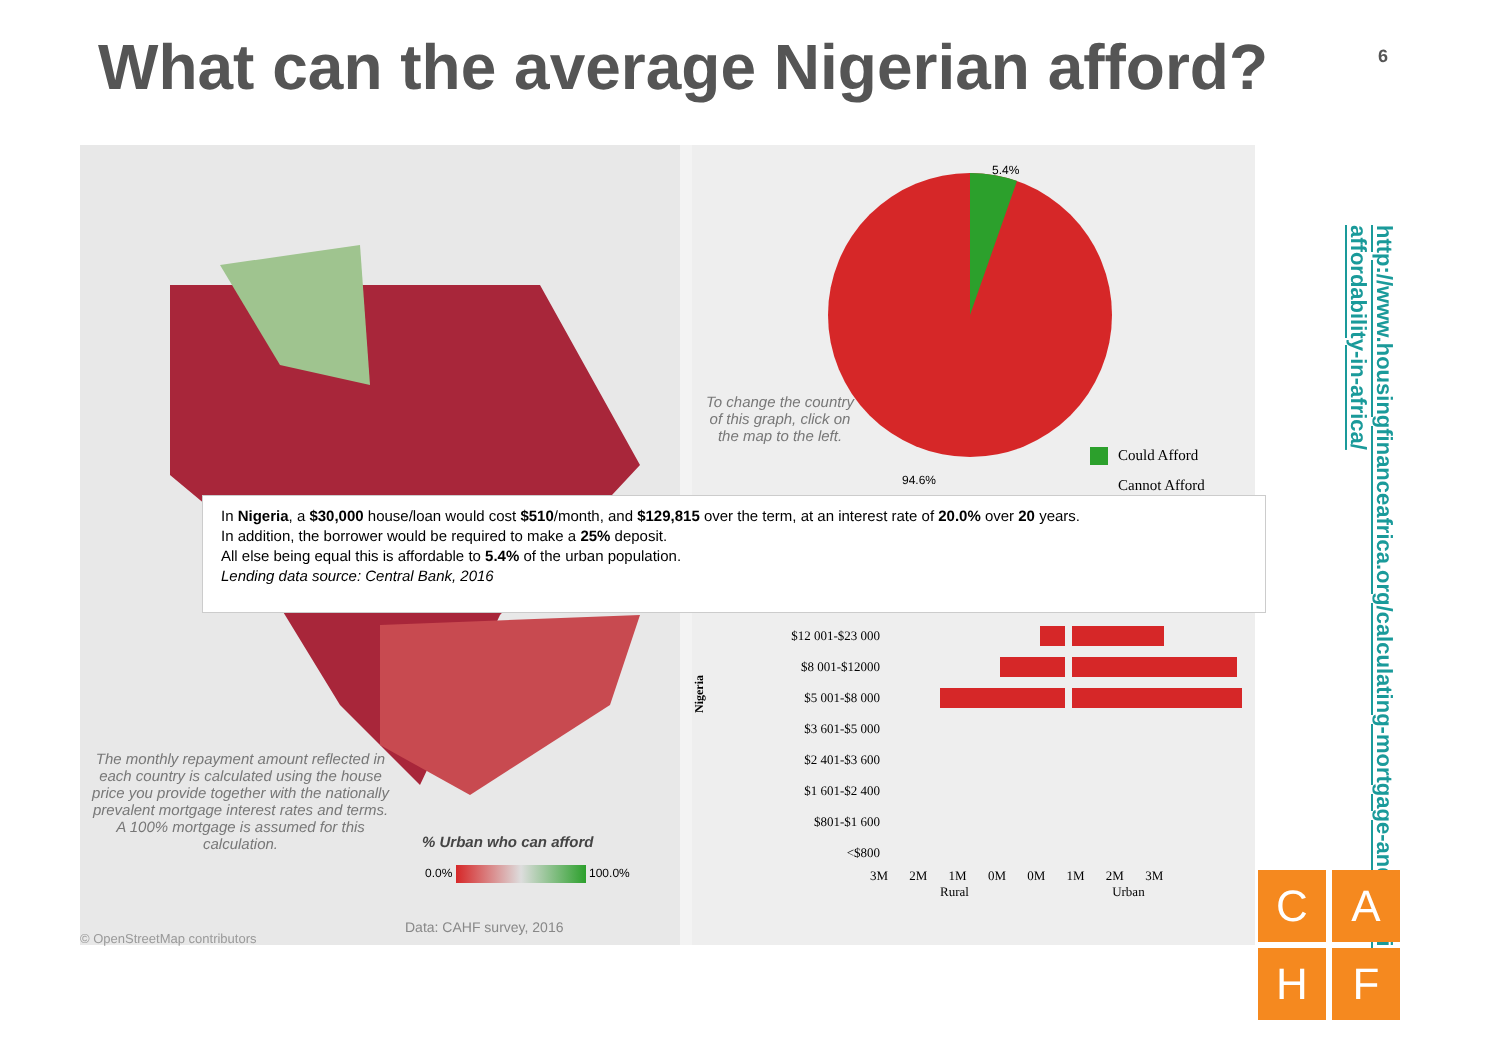What can the average Nigerian afford?
6
To change the country of this graph, click on the map to the left.
5.4%
94.6%
Could Afford
Cannot Afford
In Nigeria, a $30,000 house/loan would cost $510/month, and $129,815 over the term, at an interest rate of 20.0% over 20 years.
In addition, the borrower would be required to make a 25% deposit.
All else being equal this is affordable to 5.4% of the urban population.
Lending data source: Central Bank, 2016
$12 001-$23 000
$8 001-$12000
$5 001-$8 000
$3 601-$5 000
$2 401-$3 600
$1 601-$2 400
$801-$1 600
<$800
3M 2M 1M 0M 0M 1M 2M 3M
Rural Urban
Nigeria
The monthly repayment amount reflected in each country is calculated using the house price you provide together with the nationally prevalent mortgage interest rates and terms. A 100% mortgage is assumed for this calculation.
% Urban who can afford
0.0% 100.0%
© OpenStreetMap contributors
Data: CAHF survey, 2016
http://www.housingfinanceafrica.org/calculating-mortgage-and-housing-affordability-in-africa/
C
A
H
F